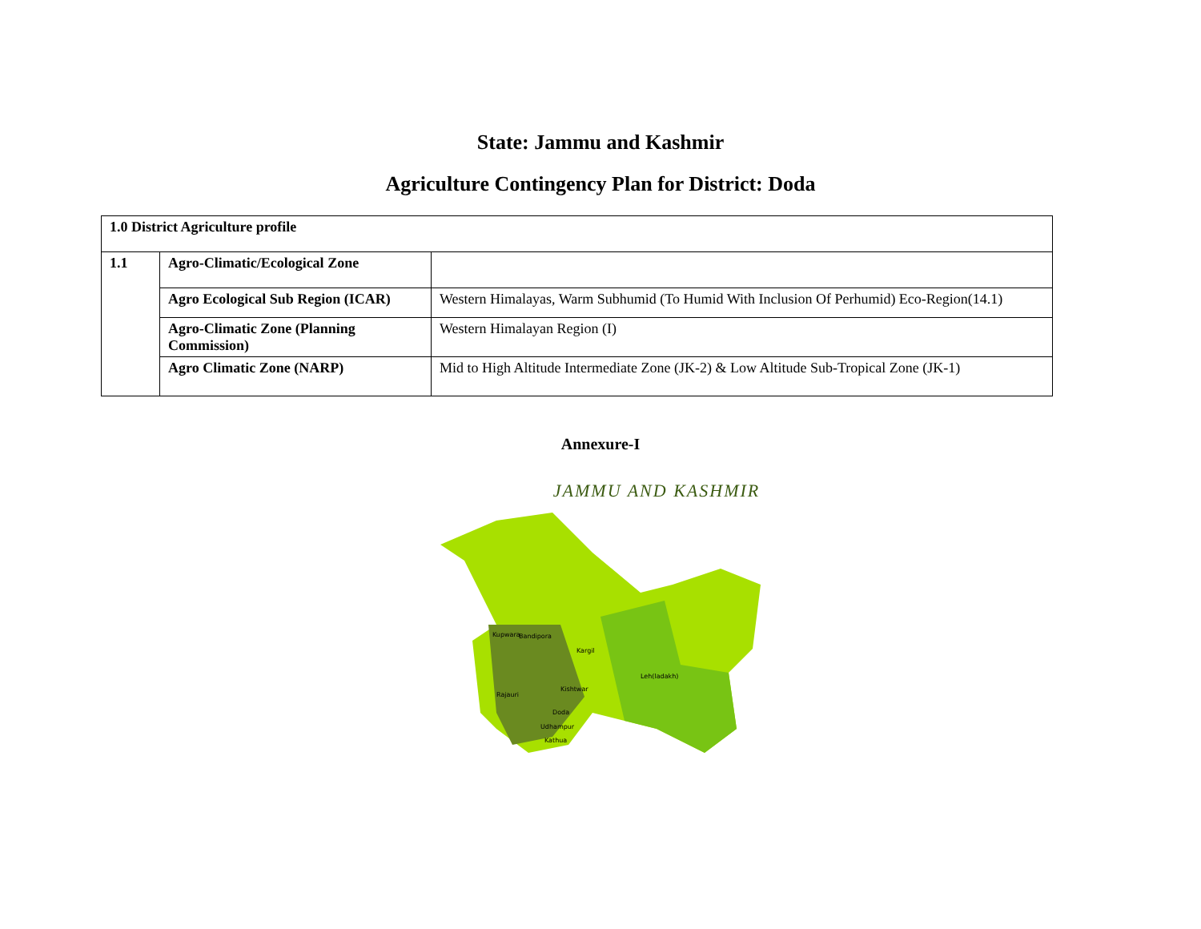State: Jammu and Kashmir
Agriculture Contingency Plan for District: Doda
| 1.0 District Agriculture profile | | |
| 1.1 | Agro-Climatic/Ecological Zone | |
| | Agro Ecological Sub Region (ICAR) | Western Himalayas, Warm Subhumid (To Humid With Inclusion Of Perhumid) Eco-Region(14.1) |
| | Agro-Climatic Zone (Planning Commission) | Western Himalayan Region (I) |
| | Agro Climatic Zone (NARP) | Mid to High Altitude Intermediate Zone (JK-2) & Low Altitude Sub-Tropical Zone (JK-1) |
Annexure-I
JAMMU AND KASHMIR
Kupwara
Bandipora
Kargil
Leh(ladakh)
Kishtwar
Doda
Udhampur
Kathua
Rajauri